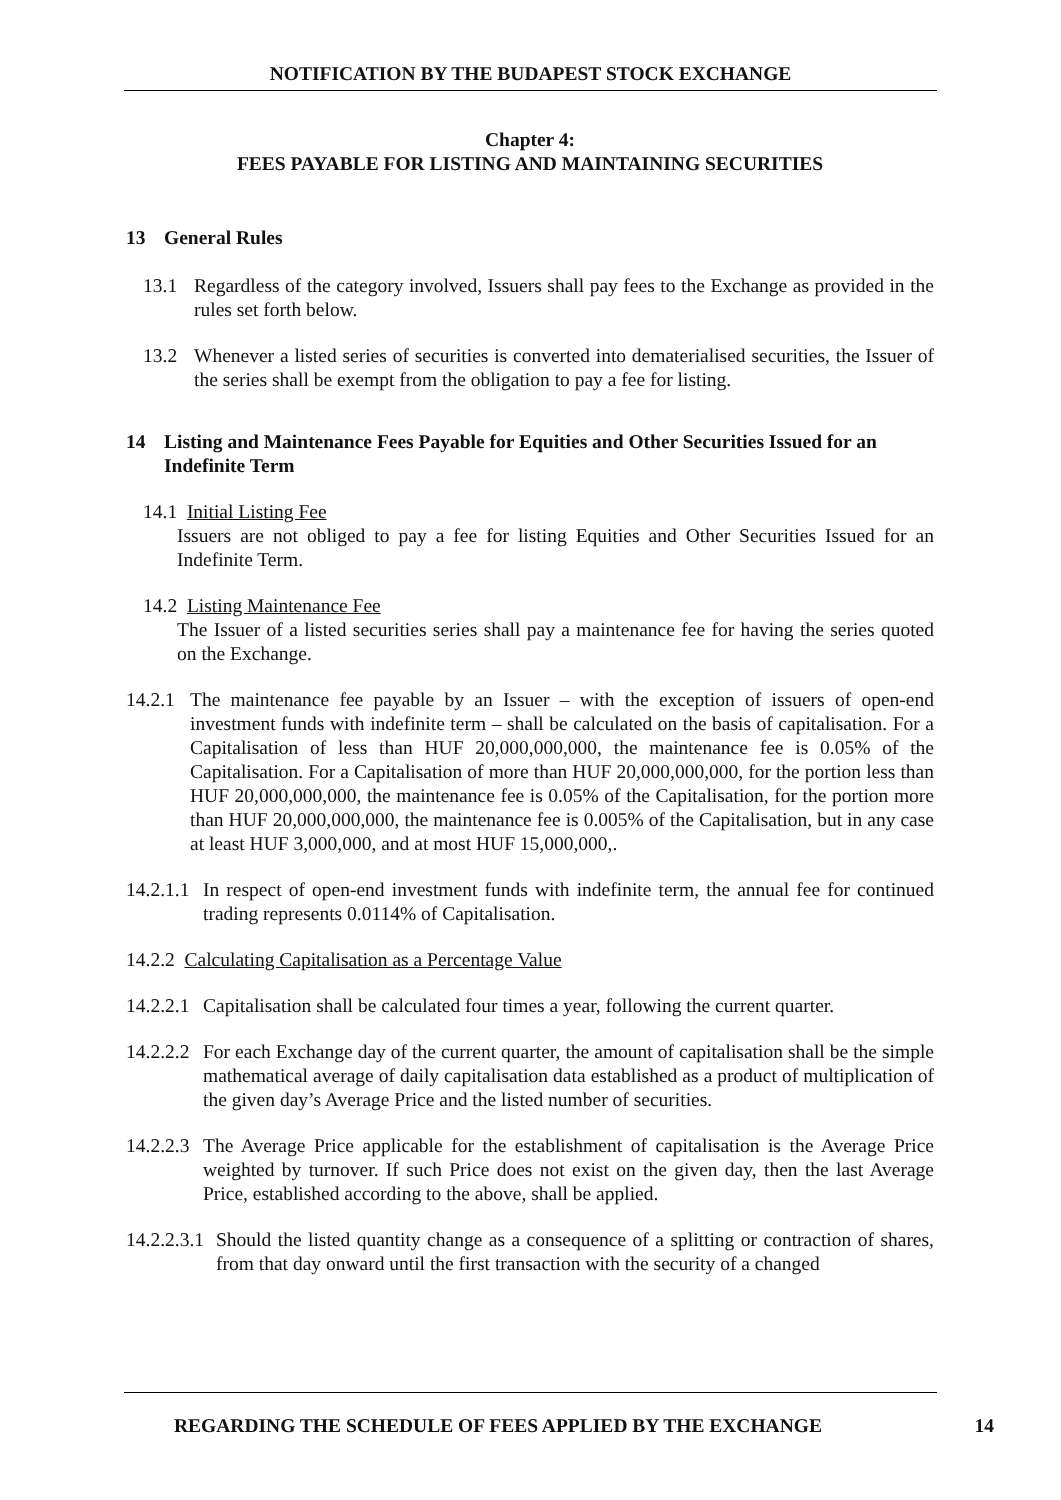NOTIFICATION BY THE BUDAPEST STOCK EXCHANGE
Chapter 4:
FEES PAYABLE FOR LISTING AND MAINTAINING SECURITIES
13 General Rules
13.1 Regardless of the category involved, Issuers shall pay fees to the Exchange as provided in the rules set forth below.
13.2 Whenever a listed series of securities is converted into dematerialised securities, the Issuer of the series shall be exempt from the obligation to pay a fee for listing.
14 Listing and Maintenance Fees Payable for Equities and Other Securities Issued for an Indefinite Term
14.1 Initial Listing Fee
Issuers are not obliged to pay a fee for listing Equities and Other Securities Issued for an Indefinite Term.
14.2 Listing Maintenance Fee
The Issuer of a listed securities series shall pay a maintenance fee for having the series quoted on the Exchange.
14.2.1
The maintenance fee payable by an Issuer – with the exception of issuers of open-end investment funds with indefinite term – shall be calculated on the basis of capitalisation. For a Capitalisation of less than HUF 20,000,000,000, the maintenance fee is 0.05% of the Capitalisation. For a Capitalisation of more than HUF 20,000,000,000, for the portion less than HUF 20,000,000,000, the maintenance fee is 0.05% of the Capitalisation, for the portion more than HUF 20,000,000,000, the maintenance fee is 0.005% of the Capitalisation, but in any case at least HUF 3,000,000, and at most HUF 15,000,000,.
14.2.1.1
In respect of open-end investment funds with indefinite term, the annual fee for continued trading represents 0.0114% of Capitalisation.
14.2.2 Calculating Capitalisation as a Percentage Value
14.2.2.1
Capitalisation shall be calculated four times a year, following the current quarter.
14.2.2.2
For each Exchange day of the current quarter, the amount of capitalisation shall be the simple mathematical average of daily capitalisation data established as a product of multiplication of the given day’s Average Price and the listed number of securities.
14.2.2.3
The Average Price applicable for the establishment of capitalisation is the Average Price weighted by turnover. If such Price does not exist on the given day, then the last Average Price, established according to the above, shall be applied.
14.2.2.3.1
Should the listed quantity change as a consequence of a splitting or contraction of shares, from that day onward until the first transaction with the security of a changed
REGARDING THE SCHEDULE OF FEES APPLIED BY THE EXCHANGE 14